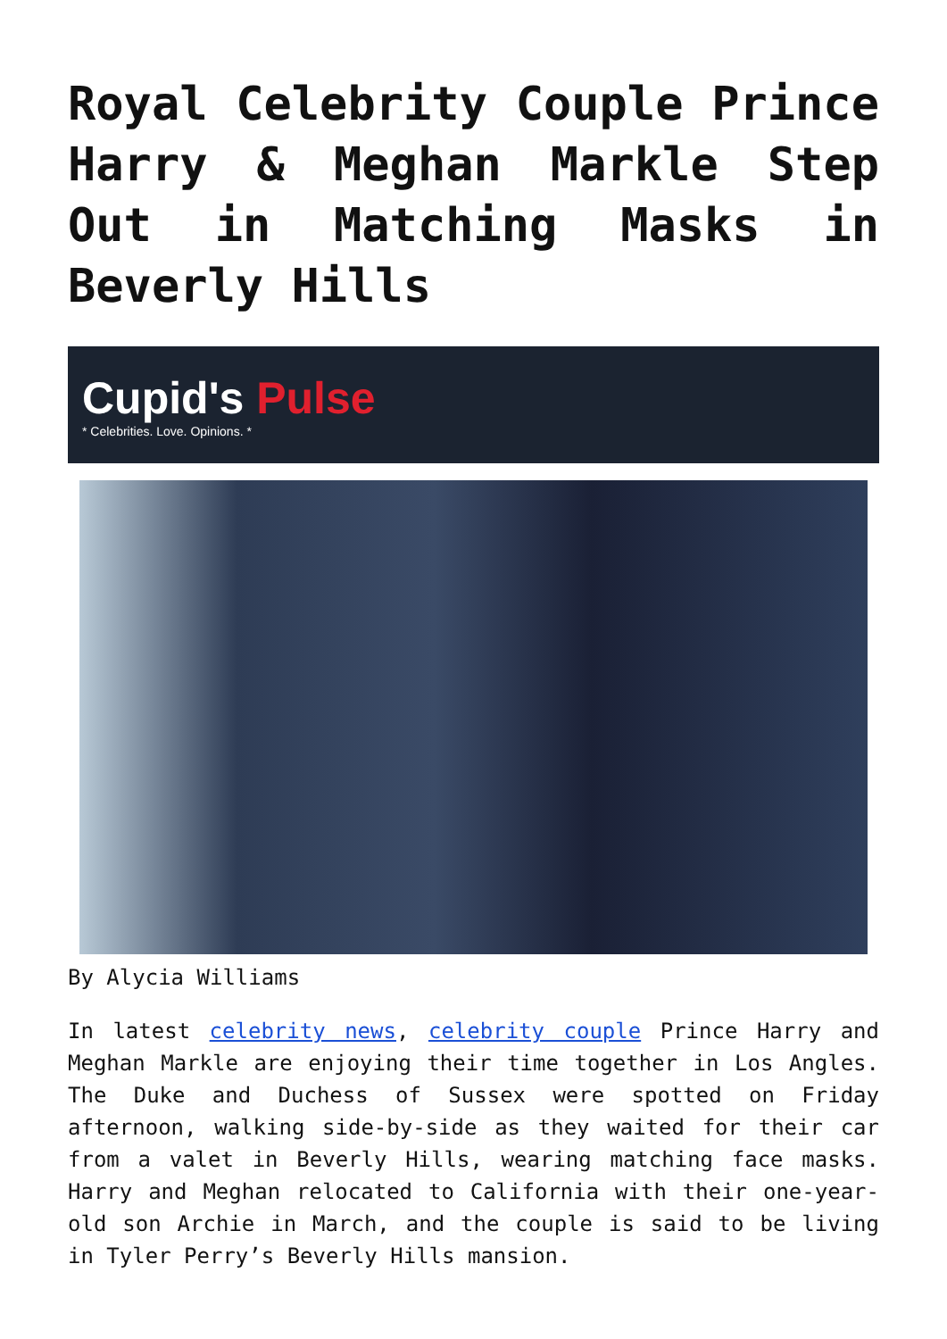Royal Celebrity Couple Prince Harry & Meghan Markle Step Out in Matching Masks in Beverly Hills
Cupid's Pulse
* Celebrities. Love. Opinions. *
By Alycia Williams
In latest celebrity news, celebrity couple Prince Harry and Meghan Markle are enjoying their time together in Los Angles. The Duke and Duchess of Sussex were spotted on Friday afternoon, walking side-by-side as they waited for their car from a valet in Beverly Hills, wearing matching face masks. Harry and Meghan relocated to California with their one-year-old son Archie in March, and the couple is said to be living in Tyler Perry’s Beverly Hills mansion.